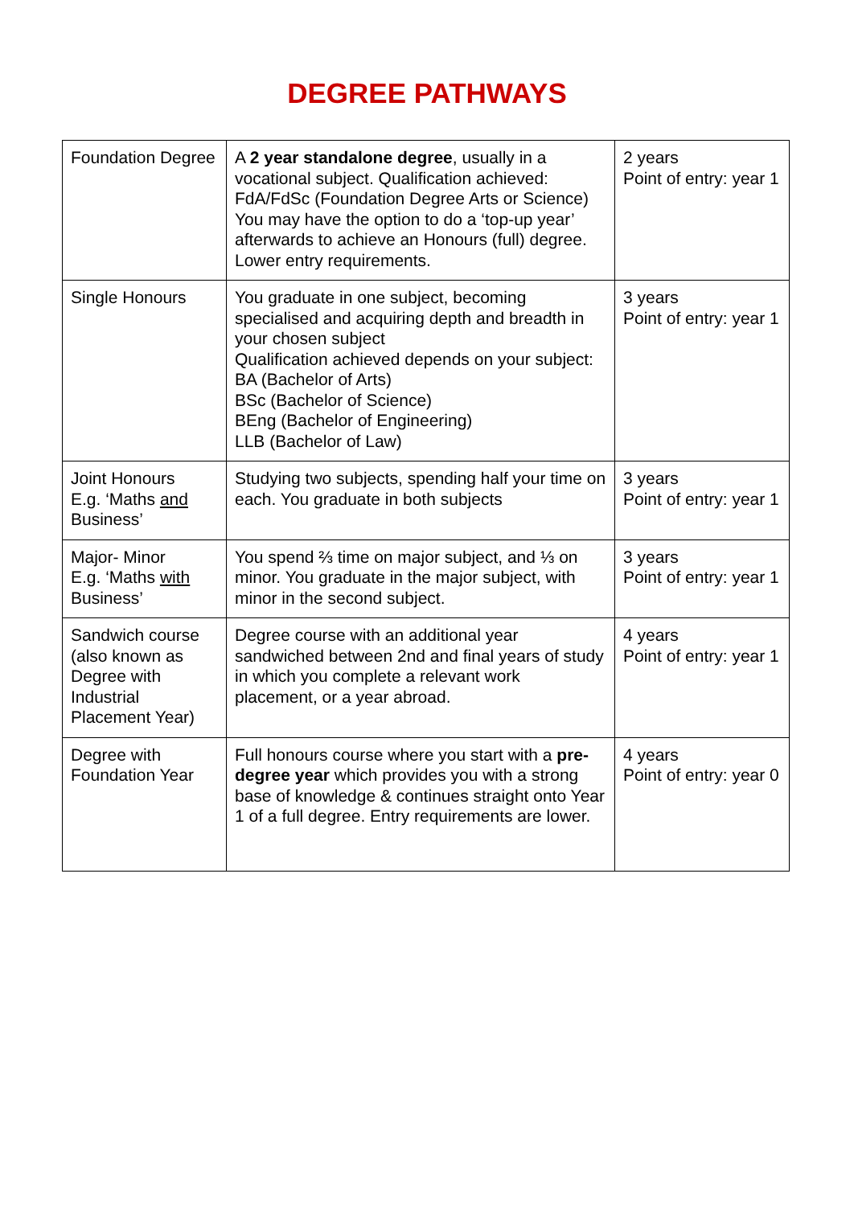DEGREE PATHWAYS
| Foundation Degree | A 2 year standalone degree , usually in a vocational subject. Qualification achieved: FdA/FdSc (Foundation Degree Arts or Science) You may have the option to do a ‘top-up year’ afterwards to achieve an Honours (full) degree. Lower entry requirements. | 2 years Point of entry: year 1 |
| Single Honours | You graduate in one subject, becoming specialised and acquiring depth and breadth in your chosen subject Qualification achieved depends on your subject: BA (Bachelor of Arts) BSc (Bachelor of Science) BEng (Bachelor of Engineering) LLB (Bachelor of Law) | 3 years Point of entry: year 1 |
| Joint Honours E.g. ‘Maths and Business’ | Studying two subjects, spending half your time on each. You graduate in both subjects | 3 years Point of entry: year 1 |
| Major- Minor E.g. ‘Maths with Business’ | You spend ⅔ time on major subject, and ⅓ on minor. You graduate in the major subject, with minor in the second subject. | 3 years Point of entry: year 1 |
| Sandwich course (also known as Degree with Industrial Placement Year) | Degree course with an additional year sandwiched between 2nd and final years of study in which you complete a relevant work placement, or a year abroad. | 4 years Point of entry: year 1 |
| Degree with Foundation Year | Full honours course where you start with a pre-degree year which provides you with a strong base of knowledge & continues straight onto Year 1 of a full degree. Entry requirements are lower. | 4 years Point of entry: year 0 |